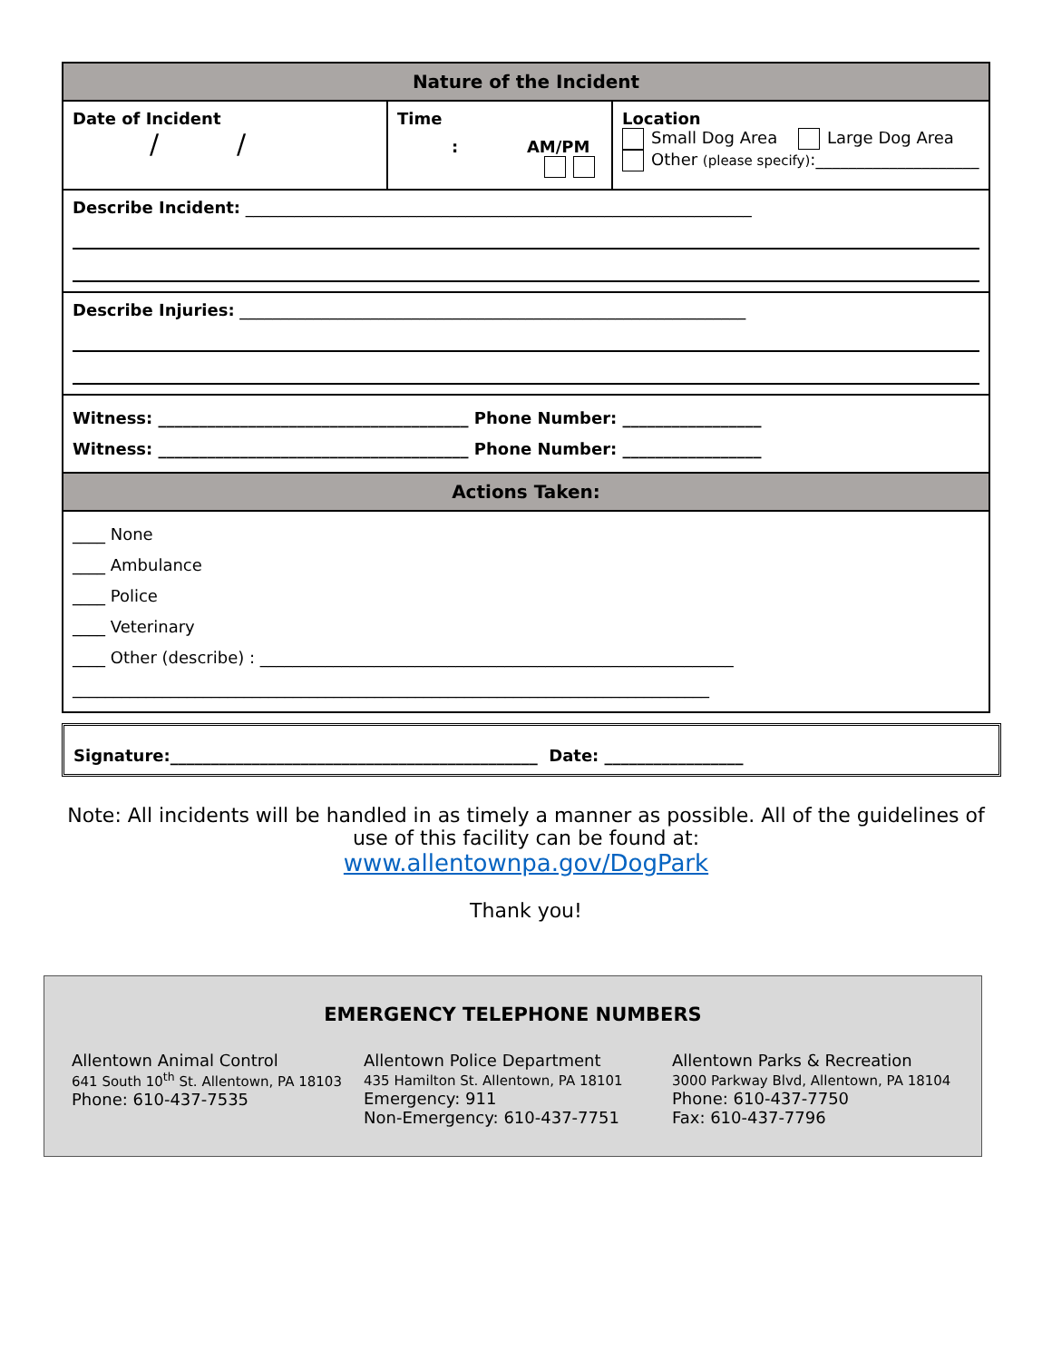| Nature of the Incident | | |
| Date of Incident / / | Time : AM/PM | Location Small Dog Area Large Dog Area Other (please specify) :____________________ |
| Describe Incident: ______________________________________________________________ | | |
| Describe Injuries: ______________________________________________________________ | | |
| Witness: ______________________________________ Phone Number: _________________ Witness: ______________________________________ Phone Number: _________________ | | |
| Actions Taken: | | |
| ____ None ____ Ambulance ____ Police ____ Veterinary ____ Other (describe) : __________________________________________________________ ______________________________________________________________________________ | | |
Signature:_____________________________________________ Date: _________________
Note: All incidents will be handled in as timely a manner as possible. All of the guidelines of use of this facility can be found at:
www.allentownpa.gov/DogPark
Thank you!
EMERGENCY TELEPHONE NUMBERS
Allentown Animal Control
641 South 10<sup>th</sup> St. Allentown, PA 18103
Phone: 610-437-7535
Allentown Police Department
435 Hamilton St. Allentown, PA 18101
Emergency: 911
Non-Emergency: 610-437-7751
Allentown Parks & Recreation
3000 Parkway Blvd, Allentown, PA 18104
Phone: 610-437-7750
Fax: 610-437-7796